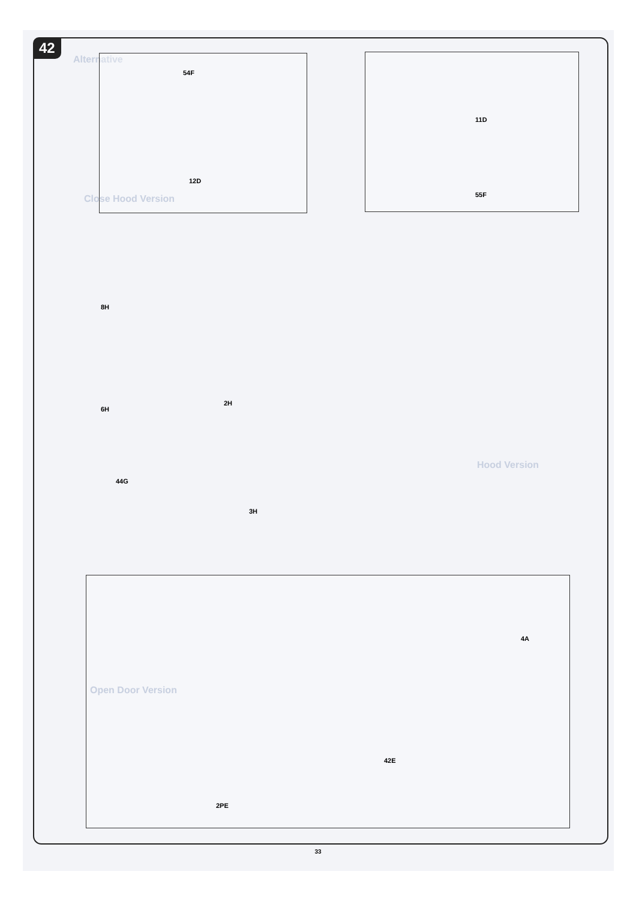42
Alternative
54F
12D
11D
55F
Close Hood Version
8H
6H
2H
44G
3H
Hood Version
Open Door Version
4A
42E
2PE
33